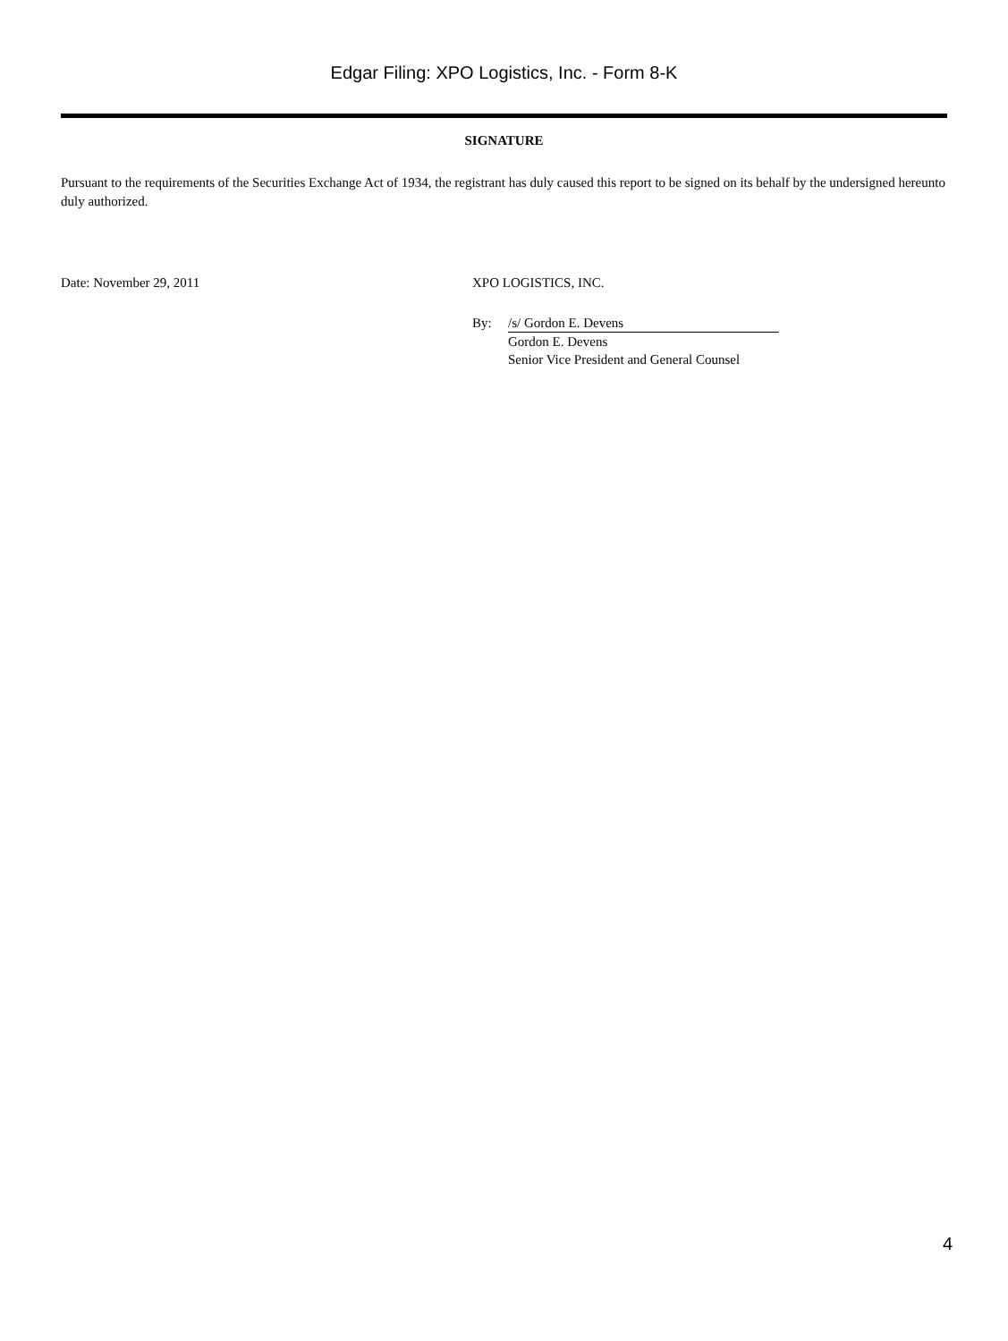Edgar Filing: XPO Logistics, Inc. - Form 8-K
SIGNATURE
Pursuant to the requirements of the Securities Exchange Act of 1934, the registrant has duly caused this report to be signed on its behalf by the undersigned hereunto duly authorized.
Date: November 29, 2011 XPO LOGISTICS, INC.
By: /s/ Gordon E. Devens
Gordon E. Devens
Senior Vice President and General Counsel
4